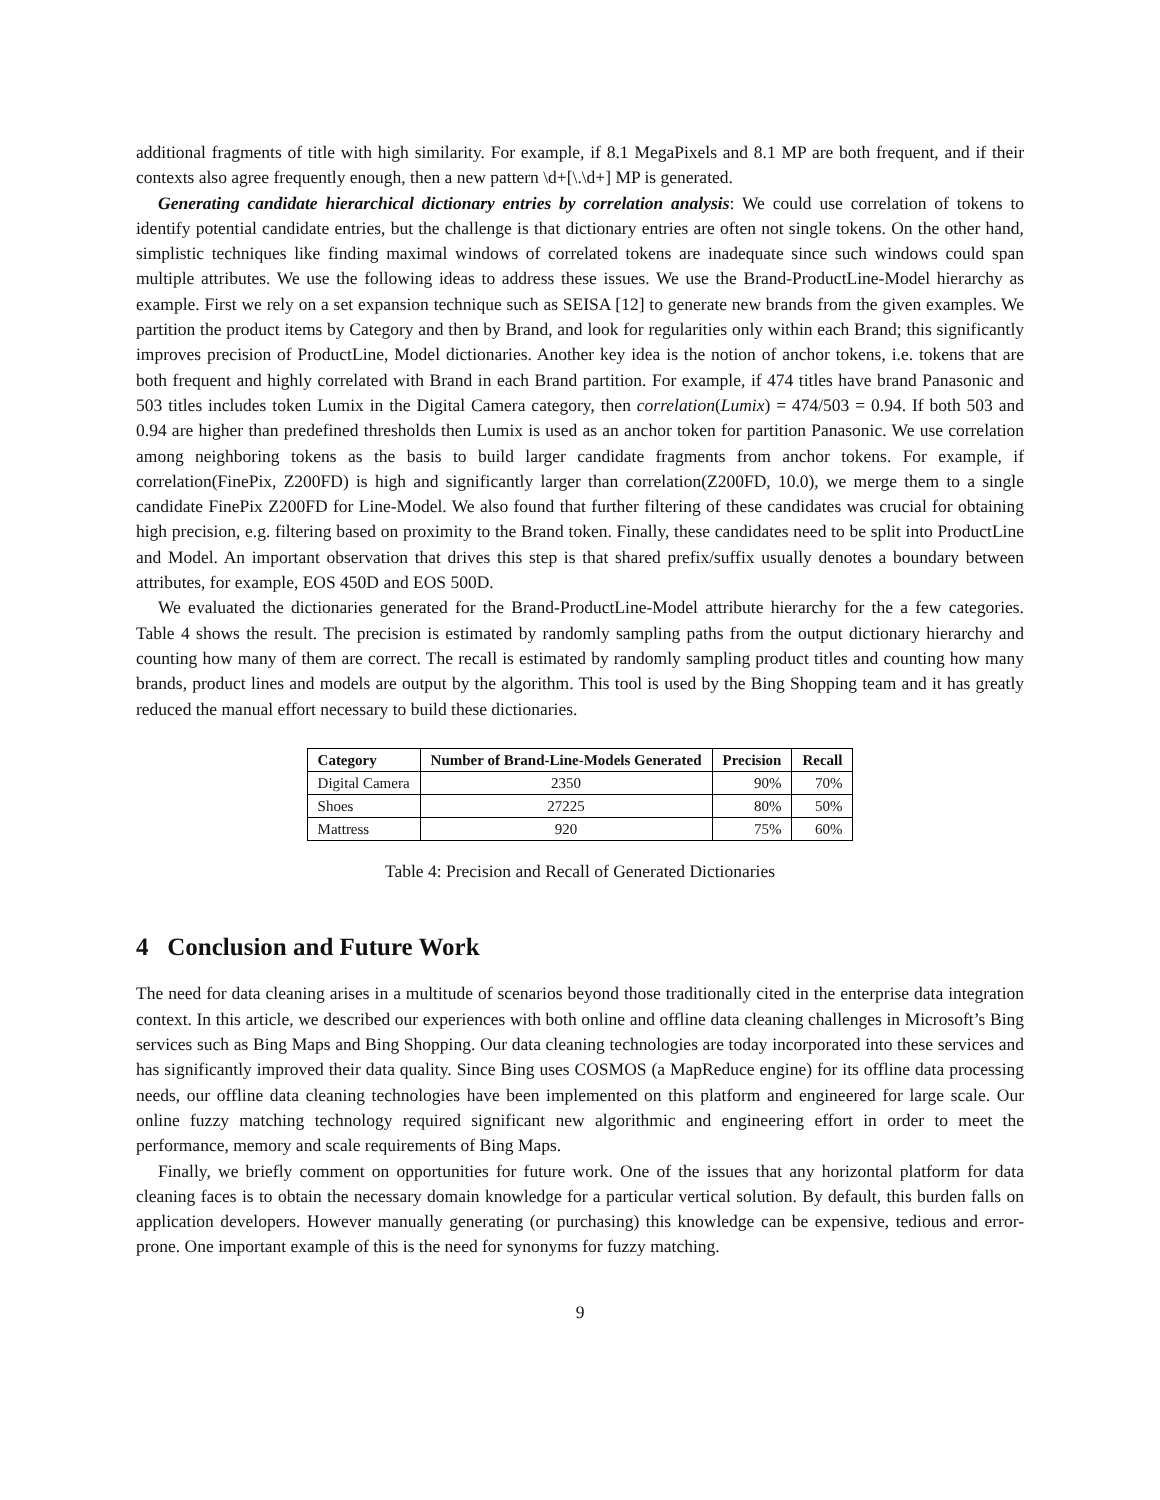additional fragments of title with high similarity. For example, if 8.1 MegaPixels and 8.1 MP are both frequent, and if their contexts also agree frequently enough, then a new pattern \d+[\.\d+] MP is generated.
Generating candidate hierarchical dictionary entries by correlation analysis: We could use correlation of tokens to identify potential candidate entries, but the challenge is that dictionary entries are often not single tokens. On the other hand, simplistic techniques like finding maximal windows of correlated tokens are inadequate since such windows could span multiple attributes. We use the following ideas to address these issues. We use the Brand-ProductLine-Model hierarchy as example. First we rely on a set expansion technique such as SEISA [12] to generate new brands from the given examples. We partition the product items by Category and then by Brand, and look for regularities only within each Brand; this significantly improves precision of ProductLine, Model dictionaries. Another key idea is the notion of anchor tokens, i.e. tokens that are both frequent and highly correlated with Brand in each Brand partition. For example, if 474 titles have brand Panasonic and 503 titles includes token Lumix in the Digital Camera category, then correlation(Lumix) = 474/503 = 0.94. If both 503 and 0.94 are higher than predefined thresholds then Lumix is used as an anchor token for partition Panasonic. We use correlation among neighboring tokens as the basis to build larger candidate fragments from anchor tokens. For example, if correlation(FinePix, Z200FD) is high and significantly larger than correlation(Z200FD, 10.0), we merge them to a single candidate FinePix Z200FD for Line-Model. We also found that further filtering of these candidates was crucial for obtaining high precision, e.g. filtering based on proximity to the Brand token. Finally, these candidates need to be split into ProductLine and Model. An important observation that drives this step is that shared prefix/suffix usually denotes a boundary between attributes, for example, EOS 450D and EOS 500D.
We evaluated the dictionaries generated for the Brand-ProductLine-Model attribute hierarchy for the a few categories. Table 4 shows the result. The precision is estimated by randomly sampling paths from the output dictionary hierarchy and counting how many of them are correct. The recall is estimated by randomly sampling product titles and counting how many brands, product lines and models are output by the algorithm. This tool is used by the Bing Shopping team and it has greatly reduced the manual effort necessary to build these dictionaries.
| Category | Number of Brand-Line-Models Generated | Precision | Recall |
| --- | --- | --- | --- |
| Digital Camera | 2350 | 90% | 70% |
| Shoes | 27225 | 80% | 50% |
| Mattress | 920 | 75% | 60% |
Table 4: Precision and Recall of Generated Dictionaries
4 Conclusion and Future Work
The need for data cleaning arises in a multitude of scenarios beyond those traditionally cited in the enterprise data integration context. In this article, we described our experiences with both online and offline data cleaning challenges in Microsoft’s Bing services such as Bing Maps and Bing Shopping. Our data cleaning technologies are today incorporated into these services and has significantly improved their data quality. Since Bing uses COSMOS (a MapReduce engine) for its offline data processing needs, our offline data cleaning technologies have been implemented on this platform and engineered for large scale. Our online fuzzy matching technology required significant new algorithmic and engineering effort in order to meet the performance, memory and scale requirements of Bing Maps.
Finally, we briefly comment on opportunities for future work. One of the issues that any horizontal platform for data cleaning faces is to obtain the necessary domain knowledge for a particular vertical solution. By default, this burden falls on application developers. However manually generating (or purchasing) this knowledge can be expensive, tedious and error-prone. One important example of this is the need for synonyms for fuzzy matching.
9